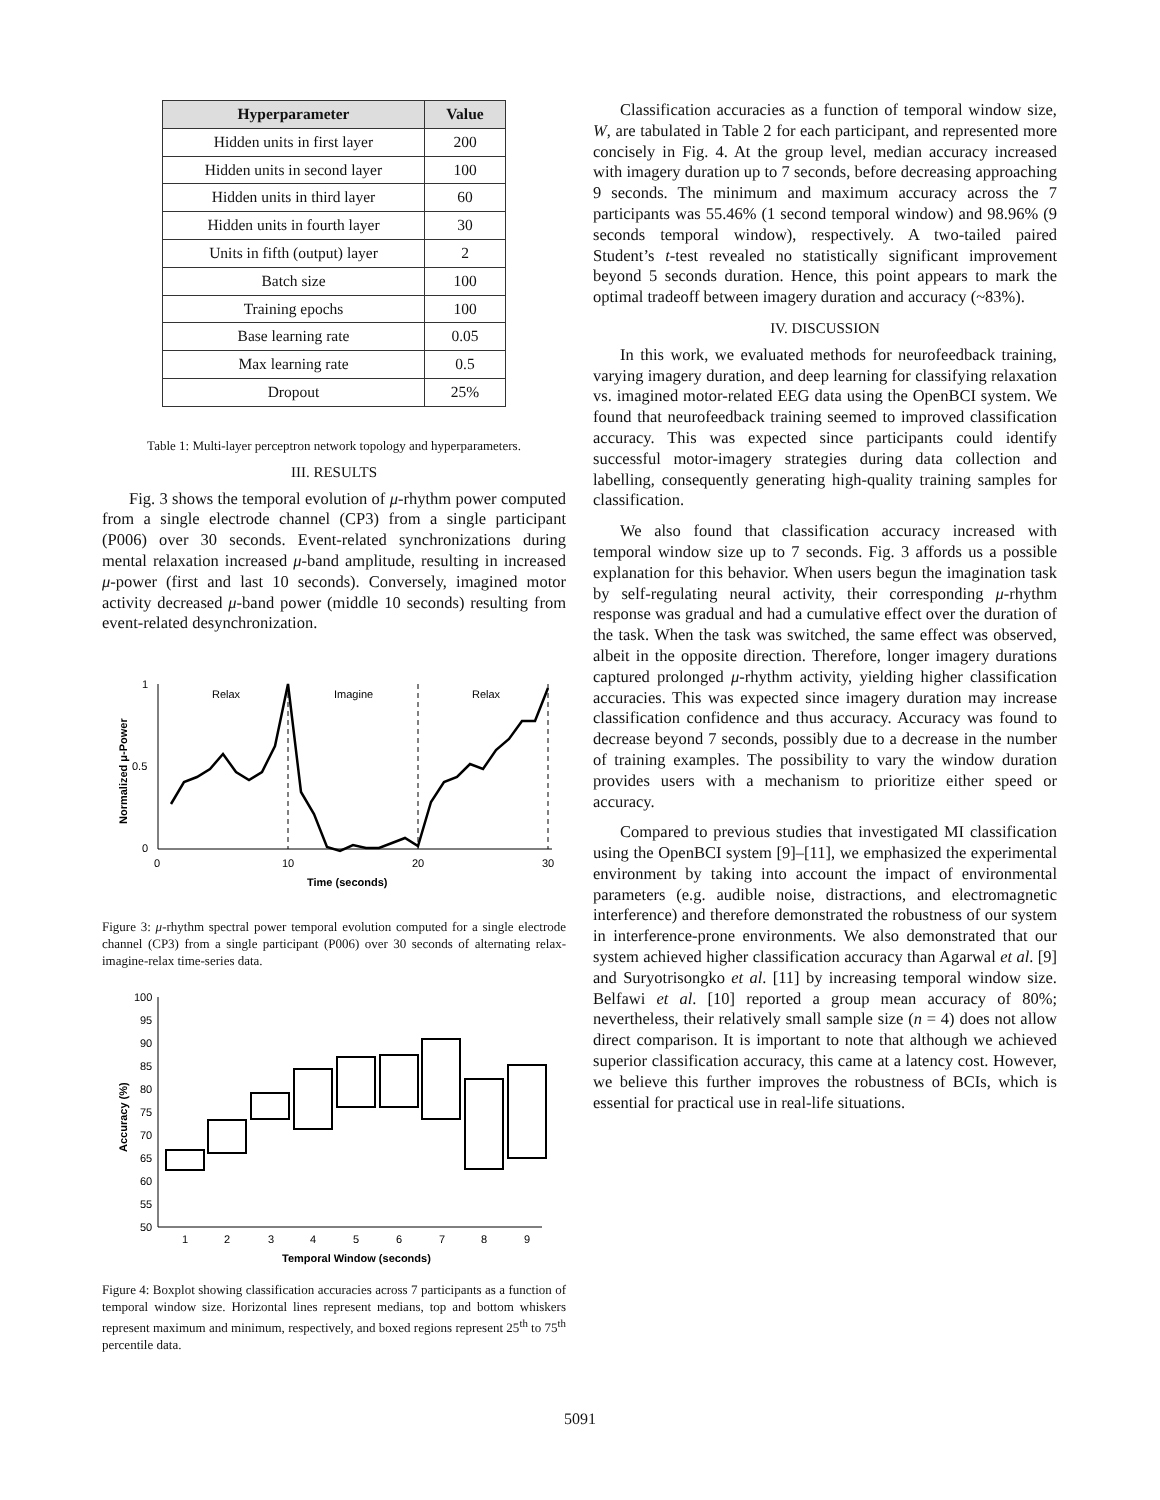| Hyperparameter | Value |
| --- | --- |
| Hidden units in first layer | 200 |
| Hidden units in second layer | 100 |
| Hidden units in third layer | 60 |
| Hidden units in fourth layer | 30 |
| Units in fifth (output) layer | 2 |
| Batch size | 100 |
| Training epochs | 100 |
| Base learning rate | 0.05 |
| Max learning rate | 0.5 |
| Dropout | 25% |
Table 1: Multi-layer perceptron network topology and hyperparameters.
III. RESULTS
Fig. 3 shows the temporal evolution of μ-rhythm power computed from a single electrode channel (CP3) from a single participant (P006) over 30 seconds. Event-related synchronizations during mental relaxation increased μ-band amplitude, resulting in increased μ-power (first and last 10 seconds). Conversely, imagined motor activity decreased μ-band power (middle 10 seconds) resulting from event-related desynchronization.
1
0.5
0
0
10
20
30
Time (seconds)
Relax
Imagine
Relax
Normalized μ-Power
Figure 3: μ-rhythm spectral power temporal evolution computed for a single electrode channel (CP3) from a single participant (P006) over 30 seconds of alternating relax-imagine-relax time-series data.
100
95
90
85
80
75
70
65
60
55
50
1
2
3
4
5
6
7
8
9
Temporal Window (seconds)
Accuracy (%)
Figure 4: Boxplot showing classification accuracies across 7 participants as a function of temporal window size. Horizontal lines represent medians, top and bottom whiskers represent maximum and minimum, respectively, and boxed regions represent 25<sup>th</sup> to 75<sup>th</sup> percentile data.
Classification accuracies as a function of temporal window size, W, are tabulated in Table 2 for each participant, and represented more concisely in Fig. 4. At the group level, median accuracy increased with imagery duration up to 7 seconds, before decreasing approaching 9 seconds. The minimum and maximum accuracy across the 7 participants was 55.46% (1 second temporal window) and 98.96% (9 seconds temporal window), respectively. A two-tailed paired Student’s t-test revealed no statistically significant improvement beyond 5 seconds duration. Hence, this point appears to mark the optimal tradeoff between imagery duration and accuracy (~83%).
IV. DISCUSSION
In this work, we evaluated methods for neurofeedback training, varying imagery duration, and deep learning for classifying relaxation vs. imagined motor-related EEG data using the OpenBCI system. We found that neurofeedback training seemed to improved classification accuracy. This was expected since participants could identify successful motor-imagery strategies during data collection and labelling, consequently generating high-quality training samples for classification.
We also found that classification accuracy increased with temporal window size up to 7 seconds. Fig. 3 affords us a possible explanation for this behavior. When users begun the imagination task by self-regulating neural activity, their corresponding μ-rhythm response was gradual and had a cumulative effect over the duration of the task. When the task was switched, the same effect was observed, albeit in the opposite direction. Therefore, longer imagery durations captured prolonged μ-rhythm activity, yielding higher classification accuracies. This was expected since imagery duration may increase classification confidence and thus accuracy. Accuracy was found to decrease beyond 7 seconds, possibly due to a decrease in the number of training examples. The possibility to vary the window duration provides users with a mechanism to prioritize either speed or accuracy.
Compared to previous studies that investigated MI classification using the OpenBCI system [9]–[11], we emphasized the experimental environment by taking into account the impact of environmental parameters (e.g. audible noise, distractions, and electromagnetic interference) and therefore demonstrated the robustness of our system in interference-prone environments. We also demonstrated that our system achieved higher classification accuracy than Agarwal et al. [9] and Suryotrisongko et al. [11] by increasing temporal window size. Belfawi et al. [10] reported a group mean accuracy of 80%; nevertheless, their relatively small sample size (n = 4) does not allow direct comparison. It is important to note that although we achieved superior classification accuracy, this came at a latency cost. However, we believe this further improves the robustness of BCIs, which is essential for practical use in real-life situations.
5091